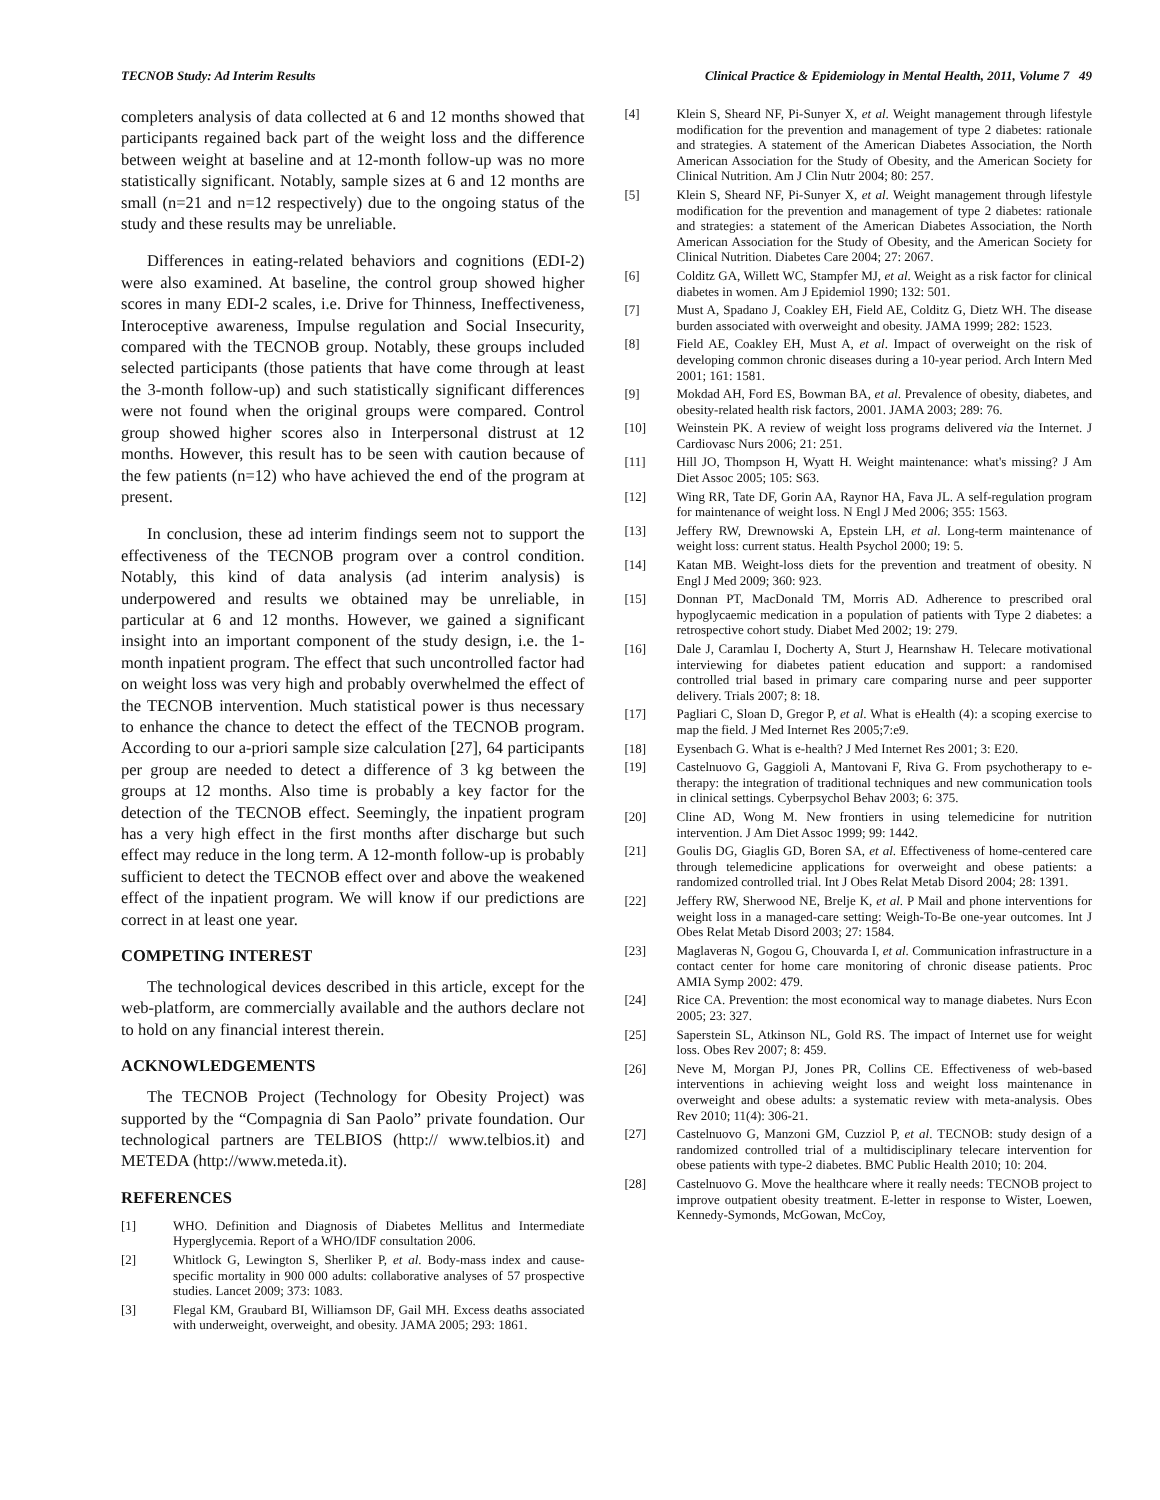TECNOB Study: Ad Interim Results Clinical Practice & Epidemiology in Mental Health, 2011, Volume 7 49
completers analysis of data collected at 6 and 12 months showed that participants regained back part of the weight loss and the difference between weight at baseline and at 12-month follow-up was no more statistically significant. Notably, sample sizes at 6 and 12 months are small (n=21 and n=12 respectively) due to the ongoing status of the study and these results may be unreliable.
Differences in eating-related behaviors and cognitions (EDI-2) were also examined. At baseline, the control group showed higher scores in many EDI-2 scales, i.e. Drive for Thinness, Ineffectiveness, Interoceptive awareness, Impulse regulation and Social Insecurity, compared with the TECNOB group. Notably, these groups included selected participants (those patients that have come through at least the 3-month follow-up) and such statistically significant differences were not found when the original groups were compared. Control group showed higher scores also in Interpersonal distrust at 12 months. However, this result has to be seen with caution because of the few patients (n=12) who have achieved the end of the program at present.
In conclusion, these ad interim findings seem not to support the effectiveness of the TECNOB program over a control condition. Notably, this kind of data analysis (ad interim analysis) is underpowered and results we obtained may be unreliable, in particular at 6 and 12 months. However, we gained a significant insight into an important component of the study design, i.e. the 1-month inpatient program. The effect that such uncontrolled factor had on weight loss was very high and probably overwhelmed the effect of the TECNOB intervention. Much statistical power is thus necessary to enhance the chance to detect the effect of the TECNOB program. According to our a-priori sample size calculation [27], 64 participants per group are needed to detect a difference of 3 kg between the groups at 12 months. Also time is probably a key factor for the detection of the TECNOB effect. Seemingly, the inpatient program has a very high effect in the first months after discharge but such effect may reduce in the long term. A 12-month follow-up is probably sufficient to detect the TECNOB effect over and above the weakened effect of the inpatient program. We will know if our predictions are correct in at least one year.
COMPETING INTEREST
The technological devices described in this article, except for the web-platform, are commercially available and the authors declare not to hold on any financial interest therein.
ACKNOWLEDGEMENTS
The TECNOB Project (Technology for Obesity Project) was supported by the “Compagnia di San Paolo” private foundation. Our technological partners are TELBIOS (http:// www.telbios.it) and METEDA (http://www.meteda.it).
REFERENCES
[1] WHO. Definition and Diagnosis of Diabetes Mellitus and Intermediate Hyperglycemia. Report of a WHO/IDF consultation 2006.
[2] Whitlock G, Lewington S, Sherliker P, et al. Body-mass index and cause-specific mortality in 900 000 adults: collaborative analyses of 57 prospective studies. Lancet 2009; 373: 1083.
[3] Flegal KM, Graubard BI, Williamson DF, Gail MH. Excess deaths associated with underweight, overweight, and obesity. JAMA 2005; 293: 1861.
[4] Klein S, Sheard NF, Pi-Sunyer X, et al. Weight management through lifestyle modification for the prevention and management of type 2 diabetes: rationale and strategies. A statement of the American Diabetes Association, the North American Association for the Study of Obesity, and the American Society for Clinical Nutrition. Am J Clin Nutr 2004; 80: 257.
[5] Klein S, Sheard NF, Pi-Sunyer X, et al. Weight management through lifestyle modification for the prevention and management of type 2 diabetes: rationale and strategies: a statement of the American Diabetes Association, the North American Association for the Study of Obesity, and the American Society for Clinical Nutrition. Diabetes Care 2004; 27: 2067.
[6] Colditz GA, Willett WC, Stampfer MJ, et al. Weight as a risk factor for clinical diabetes in women. Am J Epidemiol 1990; 132: 501.
[7] Must A, Spadano J, Coakley EH, Field AE, Colditz G, Dietz WH. The disease burden associated with overweight and obesity. JAMA 1999; 282: 1523.
[8] Field AE, Coakley EH, Must A, et al. Impact of overweight on the risk of developing common chronic diseases during a 10-year period. Arch Intern Med 2001; 161: 1581.
[9] Mokdad AH, Ford ES, Bowman BA, et al. Prevalence of obesity, diabetes, and obesity-related health risk factors, 2001. JAMA 2003; 289: 76.
[10] Weinstein PK. A review of weight loss programs delivered via the Internet. J Cardiovasc Nurs 2006; 21: 251.
[11] Hill JO, Thompson H, Wyatt H. Weight maintenance: what's missing? J Am Diet Assoc 2005; 105: S63.
[12] Wing RR, Tate DF, Gorin AA, Raynor HA, Fava JL. A self-regulation program for maintenance of weight loss. N Engl J Med 2006; 355: 1563.
[13] Jeffery RW, Drewnowski A, Epstein LH, et al. Long-term maintenance of weight loss: current status. Health Psychol 2000; 19: 5.
[14] Katan MB. Weight-loss diets for the prevention and treatment of obesity. N Engl J Med 2009; 360: 923.
[15] Donnan PT, MacDonald TM, Morris AD. Adherence to prescribed oral hypoglycaemic medication in a population of patients with Type 2 diabetes: a retrospective cohort study. Diabet Med 2002; 19: 279.
[16] Dale J, Caramlau I, Docherty A, Sturt J, Hearnshaw H. Telecare motivational interviewing for diabetes patient education and support: a randomised controlled trial based in primary care comparing nurse and peer supporter delivery. Trials 2007; 8: 18.
[17] Pagliari C, Sloan D, Gregor P, et al. What is eHealth (4): a scoping exercise to map the field. J Med Internet Res 2005;7:e9.
[18] Eysenbach G. What is e-health? J Med Internet Res 2001; 3: E20.
[19] Castelnuovo G, Gaggioli A, Mantovani F, Riva G. From psychotherapy to e-therapy: the integration of traditional techniques and new communication tools in clinical settings. Cyberpsychol Behav 2003; 6: 375.
[20] Cline AD, Wong M. New frontiers in using telemedicine for nutrition intervention. J Am Diet Assoc 1999; 99: 1442.
[21] Goulis DG, Giaglis GD, Boren SA, et al. Effectiveness of home-centered care through telemedicine applications for overweight and obese patients: a randomized controlled trial. Int J Obes Relat Metab Disord 2004; 28: 1391.
[22] Jeffery RW, Sherwood NE, Brelje K, et al. P Mail and phone interventions for weight loss in a managed-care setting: Weigh-To-Be one-year outcomes. Int J Obes Relat Metab Disord 2003; 27: 1584.
[23] Maglaveras N, Gogou G, Chouvarda I, et al. Communication infrastructure in a contact center for home care monitoring of chronic disease patients. Proc AMIA Symp 2002: 479.
[24] Rice CA. Prevention: the most economical way to manage diabetes. Nurs Econ 2005; 23: 327.
[25] Saperstein SL, Atkinson NL, Gold RS. The impact of Internet use for weight loss. Obes Rev 2007; 8: 459.
[26] Neve M, Morgan PJ, Jones PR, Collins CE. Effectiveness of web-based interventions in achieving weight loss and weight loss maintenance in overweight and obese adults: a systematic review with meta-analysis. Obes Rev 2010; 11(4): 306-21.
[27] Castelnuovo G, Manzoni GM, Cuzziol P, et al. TECNOB: study design of a randomized controlled trial of a multidisciplinary telecare intervention for obese patients with type-2 diabetes. BMC Public Health 2010; 10: 204.
[28] Castelnuovo G. Move the healthcare where it really needs: TECNOB project to improve outpatient obesity treatment. E-letter in response to Wister, Loewen, Kennedy-Symonds, McGowan, McCoy,